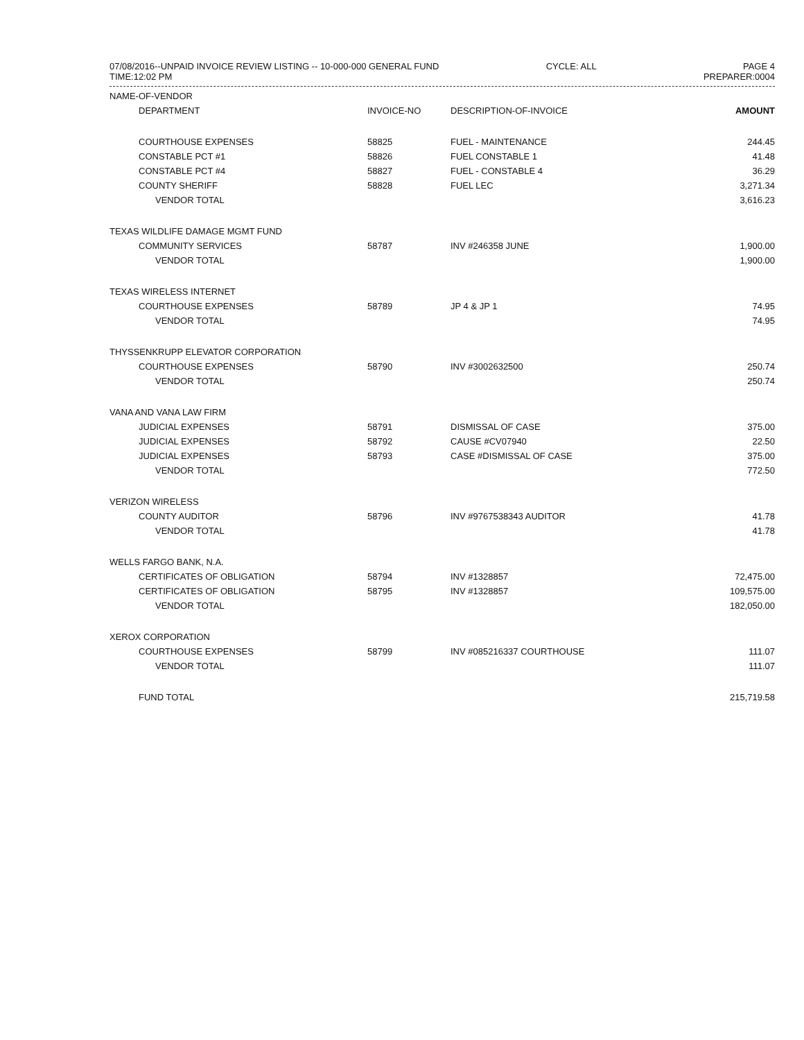07/08/2016--UNPAID INVOICE REVIEW LISTING -- 10-000-000 GENERAL FUND
TIME:12:02 PM
CYCLE: ALL PAGE 4
PREPARER:0004
| NAME-OF-VENDOR | | | |
| --- | --- | --- | --- |
| DEPARTMENT | INVOICE-NO | DESCRIPTION-OF-INVOICE | AMOUNT |
| COURTHOUSE EXPENSES | 58825 | FUEL - MAINTENANCE | 244.45 |
| CONSTABLE PCT #1 | 58826 | FUEL CONSTABLE 1 | 41.48 |
| CONSTABLE PCT #4 | 58827 | FUEL - CONSTABLE 4 | 36.29 |
| COUNTY SHERIFF | 58828 | FUEL LEC | 3,271.34 |
| VENDOR TOTAL | | | 3,616.23 |
| TEXAS WILDLIFE DAMAGE MGMT FUND | | | |
| COMMUNITY SERVICES | 58787 | INV #246358 JUNE | 1,900.00 |
| VENDOR TOTAL | | | 1,900.00 |
| TEXAS WIRELESS INTERNET | | | |
| COURTHOUSE EXPENSES | 58789 | JP 4 & JP 1 | 74.95 |
| VENDOR TOTAL | | | 74.95 |
| THYSSENKRUPP ELEVATOR CORPORATION | | | |
| COURTHOUSE EXPENSES | 58790 | INV #3002632500 | 250.74 |
| VENDOR TOTAL | | | 250.74 |
| VANA AND VANA LAW FIRM | | | |
| JUDICIAL EXPENSES | 58791 | DISMISSAL OF CASE | 375.00 |
| JUDICIAL EXPENSES | 58792 | CAUSE #CV07940 | 22.50 |
| JUDICIAL EXPENSES | 58793 | CASE #DISMISSAL OF CASE | 375.00 |
| VENDOR TOTAL | | | 772.50 |
| VERIZON WIRELESS | | | |
| COUNTY AUDITOR | 58796 | INV #9767538343 AUDITOR | 41.78 |
| VENDOR TOTAL | | | 41.78 |
| WELLS FARGO BANK, N.A. | | | |
| CERTIFICATES OF OBLIGATION | 58794 | INV #1328857 | 72,475.00 |
| CERTIFICATES OF OBLIGATION | 58795 | INV #1328857 | 109,575.00 |
| VENDOR TOTAL | | | 182,050.00 |
| XEROX CORPORATION | | | |
| COURTHOUSE EXPENSES | 58799 | INV #085216337 COURTHOUSE | 111.07 |
| VENDOR TOTAL | | | 111.07 |
| FUND TOTAL | | | 215,719.58 |